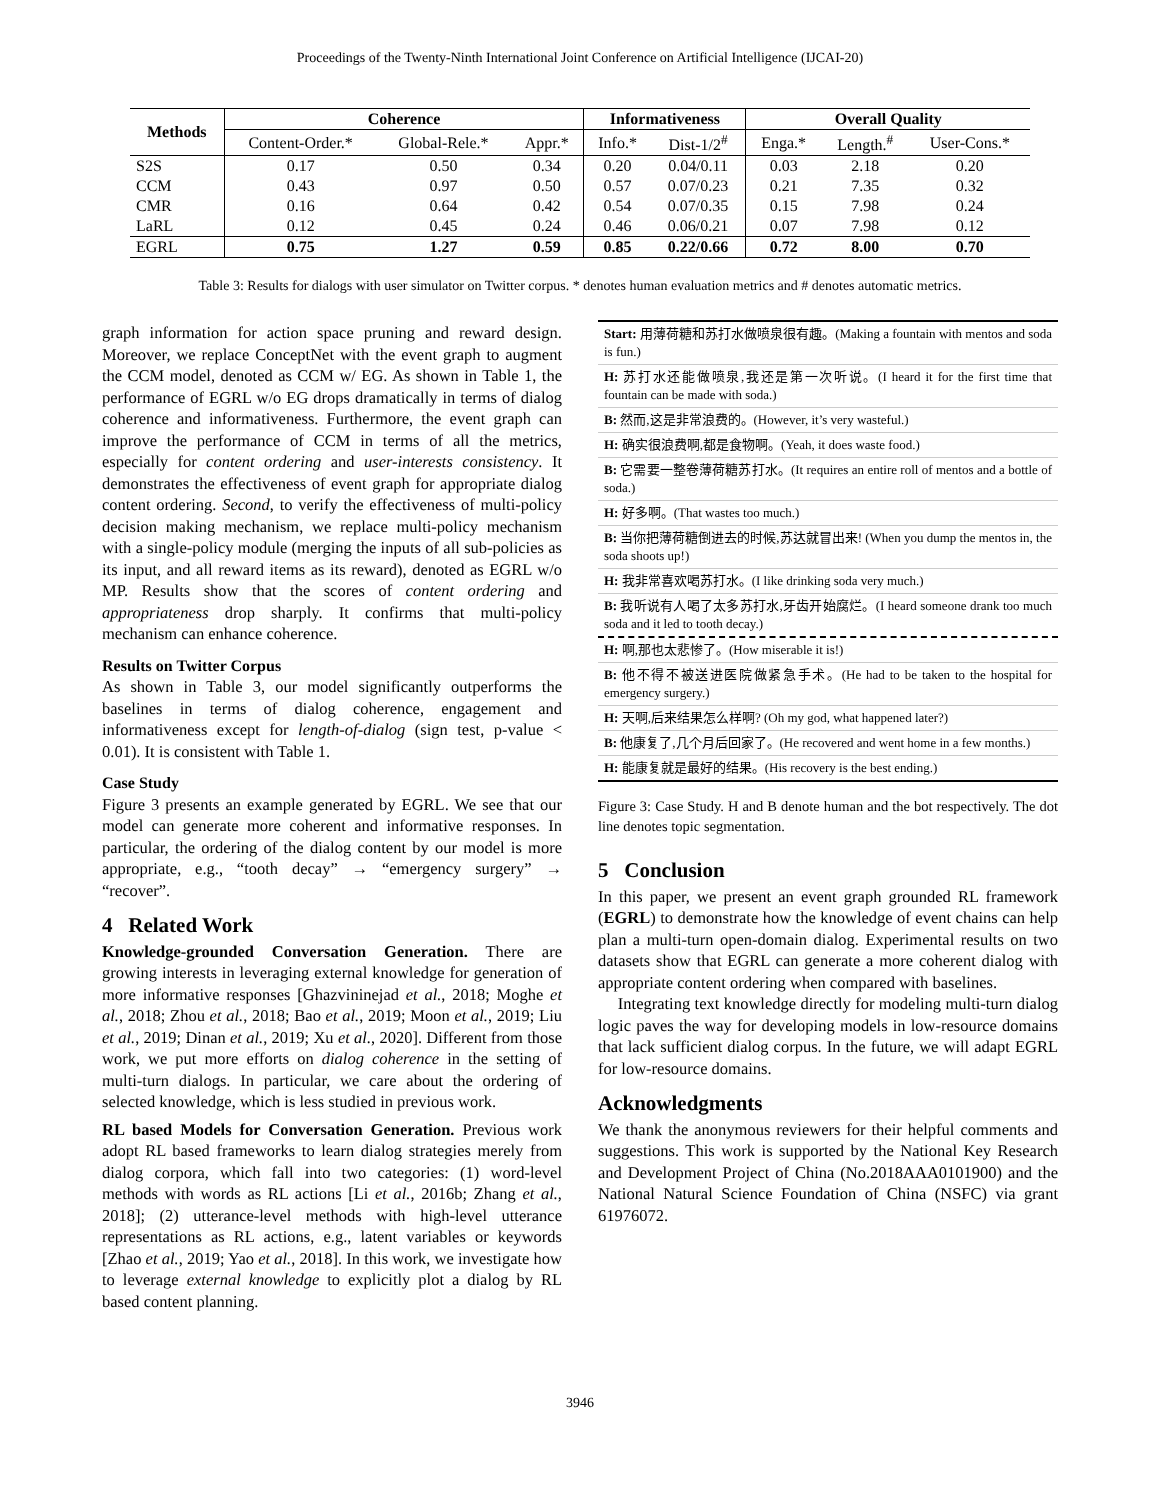Proceedings of the Twenty-Ninth International Joint Conference on Artificial Intelligence (IJCAI-20)
| Methods | Coherence | | | Informativeness | | Overall Quality | | |
| --- | --- | --- | --- | --- | --- | --- | --- | --- |
| | Content-Order.* | Global-Rele.* | Appr.* | Info.* | Dist-1/2<sup>#</sup> | Enga.* | Length.<sup>#</sup> | User-Cons.* |
| S2S | 0.17 | 0.50 | 0.34 | 0.20 | 0.04/0.11 | 0.03 | 2.18 | 0.20 |
| CCM | 0.43 | 0.97 | 0.50 | 0.57 | 0.07/0.23 | 0.21 | 7.35 | 0.32 |
| CMR | 0.16 | 0.64 | 0.42 | 0.54 | 0.07/0.35 | 0.15 | 7.98 | 0.24 |
| LaRL | 0.12 | 0.45 | 0.24 | 0.46 | 0.06/0.21 | 0.07 | 7.98 | 0.12 |
| EGRL | 0.75 | 1.27 | 0.59 | 0.85 | 0.22/0.66 | 0.72 | 8.00 | 0.70 |
Table 3: Results for dialogs with user simulator on Twitter corpus. * denotes human evaluation metrics and # denotes automatic metrics.
graph information for action space pruning and reward design. Moreover, we replace ConceptNet with the event graph to augment the CCM model, denoted as CCM w/ EG. As shown in Table 1, the performance of EGRL w/o EG drops dramatically in terms of dialog coherence and informativeness. Furthermore, the event graph can improve the performance of CCM in terms of all the metrics, especially for content ordering and user-interests consistency. It demonstrates the effectiveness of event graph for appropriate dialog content ordering. Second, to verify the effectiveness of multi-policy decision making mechanism, we replace multi-policy mechanism with a single-policy module (merging the inputs of all sub-policies as its input, and all reward items as its reward), denoted as EGRL w/o MP. Results show that the scores of content ordering and appropriateness drop sharply. It confirms that multi-policy mechanism can enhance coherence.
Results on Twitter Corpus
As shown in Table 3, our model significantly outperforms the baselines in terms of dialog coherence, engagement and informativeness except for length-of-dialog (sign test, p-value < 0.01). It is consistent with Table 1.
Case Study
Figure 3 presents an example generated by EGRL. We see that our model can generate more coherent and informative responses. In particular, the ordering of the dialog content by our model is more appropriate, e.g., “tooth decay” → “emergency surgery” → “recover”.
4 Related Work
Knowledge-grounded Conversation Generation. There are growing interests in leveraging external knowledge for generation of more informative responses [Ghazvininejad et al., 2018; Moghe et al., 2018; Zhou et al., 2018; Bao et al., 2019; Moon et al., 2019; Liu et al., 2019; Dinan et al., 2019; Xu et al., 2020]. Different from those work, we put more efforts on dialog coherence in the setting of multi-turn dialogs. In particular, we care about the ordering of selected knowledge, which is less studied in previous work.
RL based Models for Conversation Generation. Previous work adopt RL based frameworks to learn dialog strategies merely from dialog corpora, which fall into two categories: (1) word-level methods with words as RL actions [Li et al., 2016b; Zhang et al., 2018]; (2) utterance-level methods with high-level utterance representations as RL actions, e.g., latent variables or keywords [Zhao et al., 2019; Yao et al., 2018]. In this work, we investigate how to leverage external knowledge to explicitly plot a dialog by RL based content planning.
Start: 用薄荷糖和苏打水做喷泉很有趣。(Making a fountain with mentos and soda is fun.)
H: 苏打水还能做喷泉,我还是第一次听说。(I heard it for the first time that fountain can be made with soda.)
B: 然而,这是非常浪费的。(However, it’s very wasteful.)
H: 确实很浪费啊,都是食物啊。(Yeah, it does waste food.)
B: 它需要一整卷薄荷糖苏打水。(It requires an entire roll of mentos and a bottle of soda.)
H: 好多啊。(That wastes too much.)
B: 当你把薄荷糖倒进去的时候,苏达就冒出来! (When you dump the mentos in, the soda shoots up!)
H: 我非常喜欢喝苏打水。(I like drinking soda very much.)
B: 我听说有人喝了太多苏打水,牙齿开始腐烂。(I heard someone drank too much soda and it led to tooth decay.)
H: 啊,那也太悲惨了。(How miserable it is!)
B: 他不得不被送进医院做紧急手术。(He had to be taken to the hospital for emergency surgery.)
H: 天啊,后来结果怎么样啊? (Oh my god, what happened later?)
B: 他康复了,几个月后回家了。(He recovered and went home in a few months.)
H: 能康复就是最好的结果。(His recovery is the best ending.)
Figure 3: Case Study. H and B denote human and the bot respectively. The dot line denotes topic segmentation.
5 Conclusion
In this paper, we present an event graph grounded RL framework (EGRL) to demonstrate how the knowledge of event chains can help plan a multi-turn open-domain dialog. Experimental results on two datasets show that EGRL can generate a more coherent dialog with appropriate content ordering when compared with baselines.
Integrating text knowledge directly for modeling multi-turn dialog logic paves the way for developing models in low-resource domains that lack sufficient dialog corpus. In the future, we will adapt EGRL for low-resource domains.
Acknowledgments
We thank the anonymous reviewers for their helpful comments and suggestions. This work is supported by the National Key Research and Development Project of China (No.2018AAA0101900) and the National Natural Science Foundation of China (NSFC) via grant 61976072.
3946